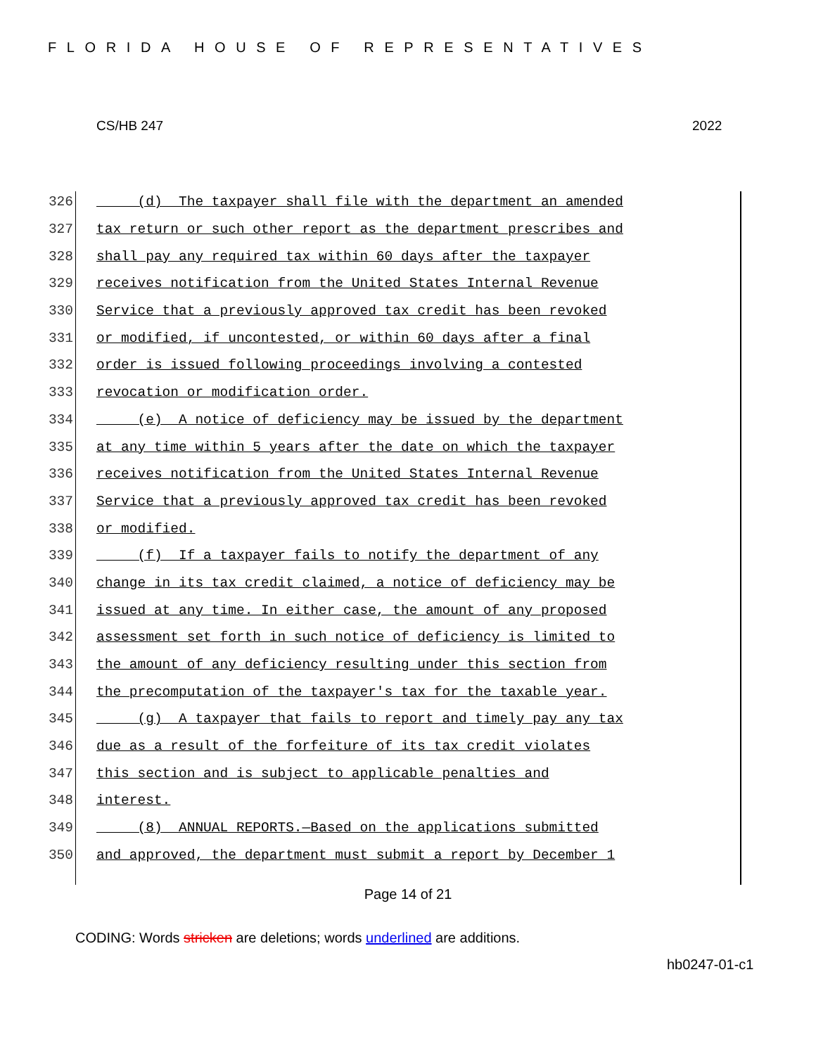FLORIDA HOUSE OF REPRESENTATIVES
CS/HB 247 2022
326
(d) The taxpayer shall file with the department an amended
327
tax return or such other report as the department prescribes and
328
shall pay any required tax within 60 days after the taxpayer
329
receives notification from the United States Internal Revenue
330
Service that a previously approved tax credit has been revoked
331
or modified, if uncontested, or within 60 days after a final
332
order is issued following proceedings involving a contested
333
revocation or modification order.
334
(e) A notice of deficiency may be issued by the department
335
at any time within 5 years after the date on which the taxpayer
336
receives notification from the United States Internal Revenue
337
Service that a previously approved tax credit has been revoked
338
or modified.
339
(f) If a taxpayer fails to notify the department of any
340
change in its tax credit claimed, a notice of deficiency may be
341
issued at any time. In either case, the amount of any proposed
342
assessment set forth in such notice of deficiency is limited to
343
the amount of any deficiency resulting under this section from
344
the precomputation of the taxpayer's tax for the taxable year.
345
(g) A taxpayer that fails to report and timely pay any tax
346
due as a result of the forfeiture of its tax credit violates
347
this section and is subject to applicable penalties and
348
interest.
349
(8) ANNUAL REPORTS.—Based on the applications submitted
350
and approved, the department must submit a report by December 1
Page 14 of 21
CODING: Words stricken are deletions; words underlined are additions.
hb0247-01-c1